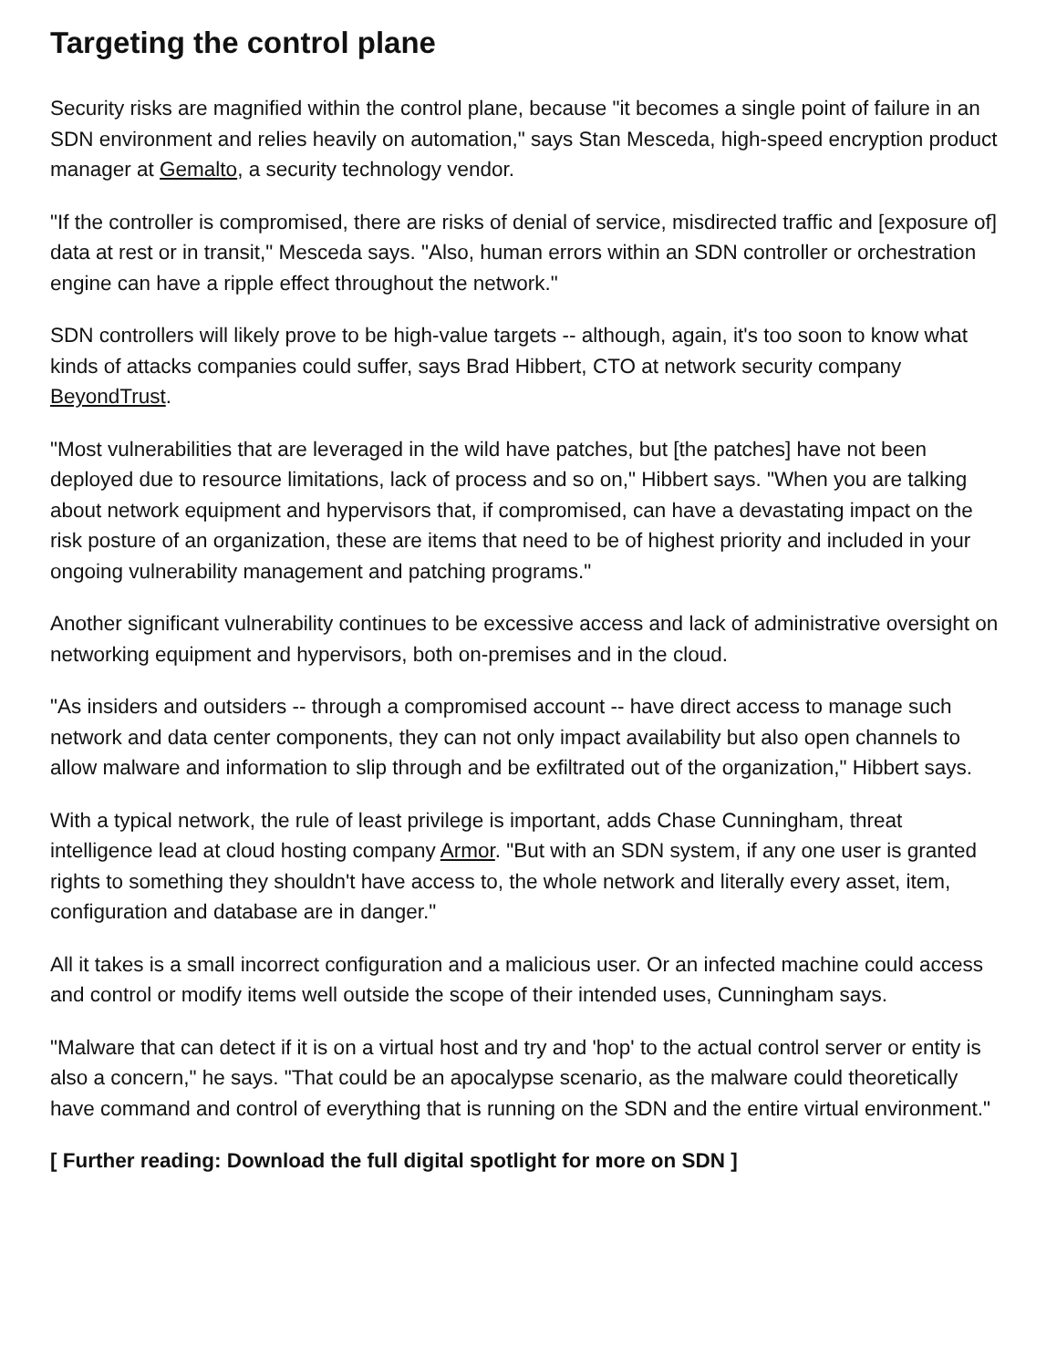Targeting the control plane
Security risks are magnified within the control plane, because "it becomes a single point of failure in an SDN environment and relies heavily on automation," says Stan Mesceda, high-speed encryption product manager at Gemalto, a security technology vendor.
"If the controller is compromised, there are risks of denial of service, misdirected traffic and [exposure of] data at rest or in transit," Mesceda says. "Also, human errors within an SDN controller or orchestration engine can have a ripple effect throughout the network."
SDN controllers will likely prove to be high-value targets -- although, again, it's too soon to know what kinds of attacks companies could suffer, says Brad Hibbert, CTO at network security company BeyondTrust.
"Most vulnerabilities that are leveraged in the wild have patches, but [the patches] have not been deployed due to resource limitations, lack of process and so on," Hibbert says. "When you are talking about network equipment and hypervisors that, if compromised, can have a devastating impact on the risk posture of an organization, these are items that need to be of highest priority and included in your ongoing vulnerability management and patching programs."
Another significant vulnerability continues to be excessive access and lack of administrative oversight on networking equipment and hypervisors, both on-premises and in the cloud.
"As insiders and outsiders -- through a compromised account -- have direct access to manage such network and data center components, they can not only impact availability but also open channels to allow malware and information to slip through and be exfiltrated out of the organization," Hibbert says.
With a typical network, the rule of least privilege is important, adds Chase Cunningham, threat intelligence lead at cloud hosting company Armor. "But with an SDN system, if any one user is granted rights to something they shouldn't have access to, the whole network and literally every asset, item, configuration and database are in danger."
All it takes is a small incorrect configuration and a malicious user. Or an infected machine could access and control or modify items well outside the scope of their intended uses, Cunningham says.
"Malware that can detect if it is on a virtual host and try and 'hop' to the actual control server or entity is also a concern," he says. "That could be an apocalypse scenario, as the malware could theoretically have command and control of everything that is running on the SDN and the entire virtual environment."
[ Further reading: Download the full digital spotlight for more on SDN ]